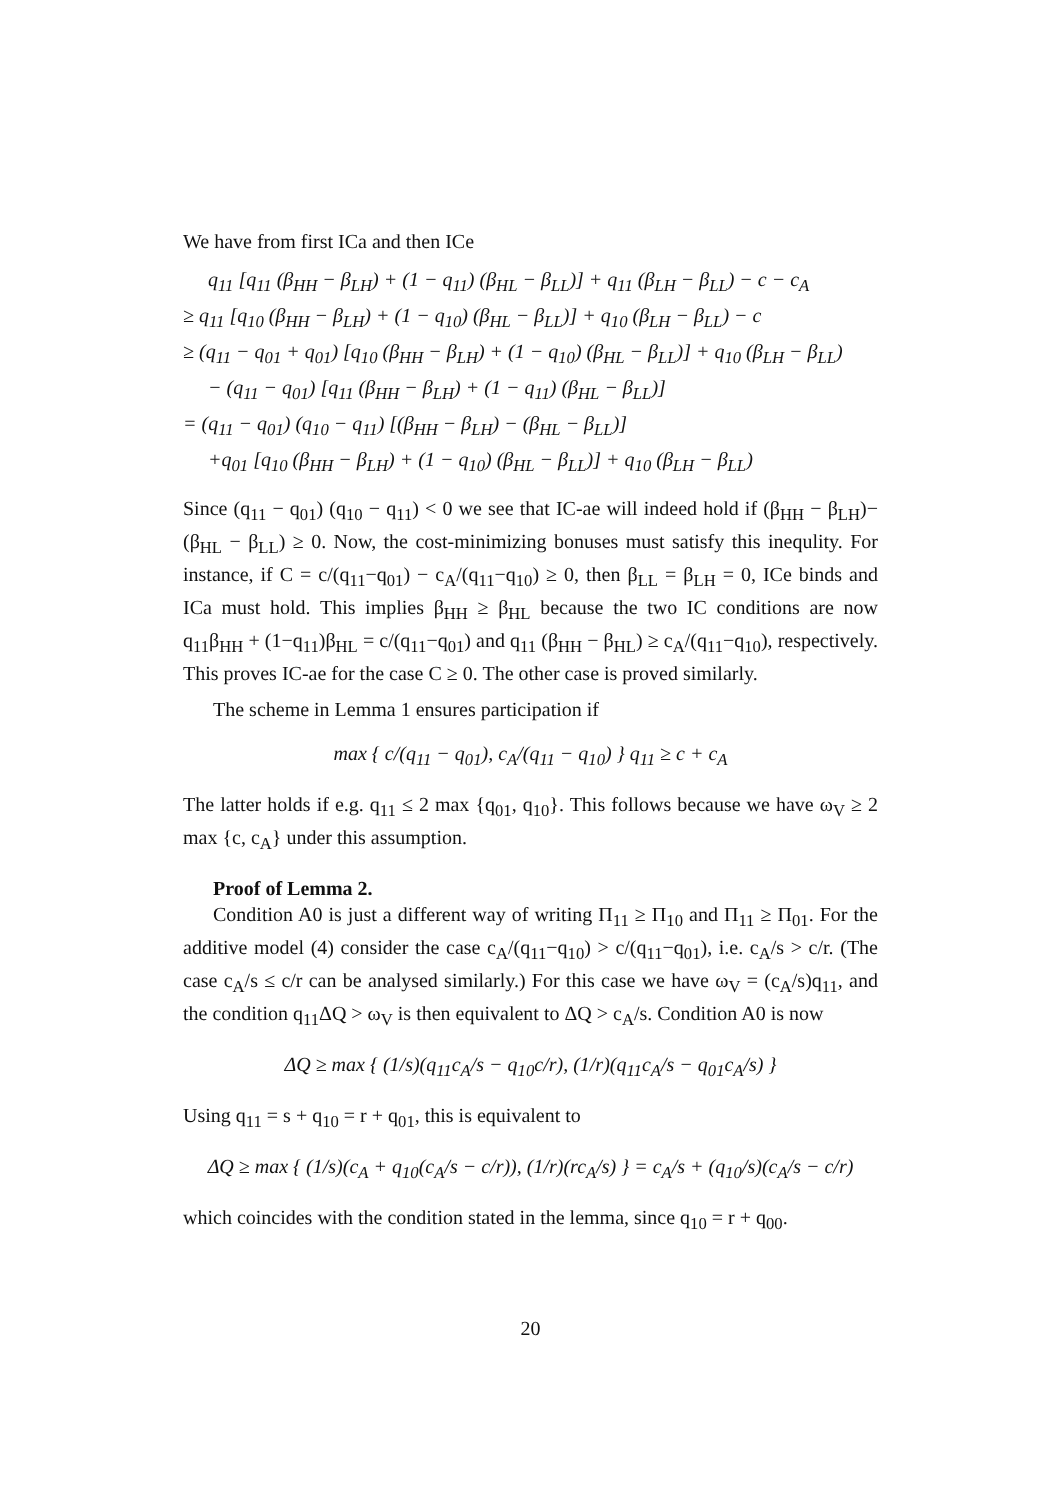We have from first ICa and then ICe
q<sub>11</sub> [q<sub>11</sub> (β<sub>HH</sub> − β<sub>LH</sub>) + (1 − q<sub>11</sub>) (β<sub>HL</sub> − β<sub>LL</sub>)] + q<sub>11</sub> (β<sub>LH</sub> − β<sub>LL</sub>) − c − c<sub>A</sub>
≥ q<sub>11</sub> [q<sub>10</sub> (β<sub>HH</sub> − β<sub>LH</sub>) + (1 − q<sub>10</sub>) (β<sub>HL</sub> − β<sub>LL</sub>)] + q<sub>10</sub> (β<sub>LH</sub> − β<sub>LL</sub>) − c
≥ (q<sub>11</sub> − q<sub>01</sub> + q<sub>01</sub>) [q<sub>10</sub> (β<sub>HH</sub> − β<sub>LH</sub>) + (1 − q<sub>10</sub>) (β<sub>HL</sub> − β<sub>LL</sub>)] + q<sub>10</sub> (β<sub>LH</sub> − β<sub>LL</sub>)
− (q<sub>11</sub> − q<sub>01</sub>) [q<sub>11</sub> (β<sub>HH</sub> − β<sub>LH</sub>) + (1 − q<sub>11</sub>) (β<sub>HL</sub> − β<sub>LL</sub>)]
= (q<sub>11</sub> − q<sub>01</sub>) (q<sub>10</sub> − q<sub>11</sub>) [(β<sub>HH</sub> − β<sub>LH</sub>) − (β<sub>HL</sub> − β<sub>LL</sub>)]
+q<sub>01</sub> [q<sub>10</sub> (β<sub>HH</sub> − β<sub>LH</sub>) + (1 − q<sub>10</sub>) (β<sub>HL</sub> − β<sub>LL</sub>)] + q<sub>10</sub> (β<sub>LH</sub> − β<sub>LL</sub>)
Since (q<sub>11</sub> − q<sub>01</sub>) (q<sub>10</sub> − q<sub>11</sub>) < 0 we see that IC-ae will indeed hold if (β<sub>HH</sub> − β<sub>LH</sub>)− (β<sub>HL</sub> − β<sub>LL</sub>) ≥ 0. Now, the cost-minimizing bonuses must satisfy this inequlity. For instance, if C = c/(q<sub>11</sub>−q<sub>01</sub>) − c<sub>A</sub>/(q<sub>11</sub>−q<sub>10</sub>) ≥ 0, then β<sub>LL</sub> = β<sub>LH</sub> = 0, ICe binds and ICa must hold. This implies β<sub>HH</sub> ≥ β<sub>HL</sub> because the two IC conditions are now q<sub>11</sub>β<sub>HH</sub> + (1−q<sub>11</sub>)β<sub>HL</sub> = c/(q<sub>11</sub>−q<sub>01</sub>) and q<sub>11</sub> (β<sub>HH</sub> − β<sub>HL</sub>) ≥ c<sub>A</sub>/(q<sub>11</sub>−q<sub>10</sub>), respectively. This proves IC-ae for the case C ≥ 0. The other case is proved similarly.
The scheme in Lemma 1 ensures participation if
max { c/(q<sub>11</sub> − q<sub>01</sub>), c<sub>A</sub>/(q<sub>11</sub> − q<sub>10</sub>) } q<sub>11</sub> ≥ c + c<sub>A</sub>
The latter holds if e.g. q<sub>11</sub> ≤ 2 max {q<sub>01</sub>, q<sub>10</sub>}. This follows because we have ω<sub>V</sub> ≥ 2 max {c, c<sub>A</sub>} under this assumption.
Proof of Lemma 2.
Condition A0 is just a different way of writing Π<sub>11</sub> ≥ Π<sub>10</sub> and Π<sub>11</sub> ≥ Π<sub>01</sub>. For the additive model (4) consider the case c<sub>A</sub>/(q<sub>11</sub>−q<sub>10</sub>) > c/(q<sub>11</sub>−q<sub>01</sub>), i.e. c<sub>A</sub>/s > c/r. (The case c<sub>A</sub>/s ≤ c/r can be analysed similarly.) For this case we have ω<sub>V</sub> = (c<sub>A</sub>/s)q<sub>11</sub>, and the condition q<sub>11</sub>ΔQ > ω<sub>V</sub> is then equivalent to ΔQ > c<sub>A</sub>/s. Condition A0 is now
ΔQ ≥ max { (1/s)(q<sub>11</sub>c<sub>A</sub>/s − q<sub>10</sub>c/r), (1/r)(q<sub>11</sub>c<sub>A</sub>/s − q<sub>01</sub>c<sub>A</sub>/s) }
Using q<sub>11</sub> = s + q<sub>10</sub> = r + q<sub>01</sub>, this is equivalent to
ΔQ ≥ max { (1/s)(c<sub>A</sub> + q<sub>10</sub>(c<sub>A</sub>/s − c/r)), (1/r)(rc<sub>A</sub>/s) } = c<sub>A</sub>/s + (q<sub>10</sub>/s)(c<sub>A</sub>/s − c/r)
which coincides with the condition stated in the lemma, since q<sub>10</sub> = r + q<sub>00</sub>.
20